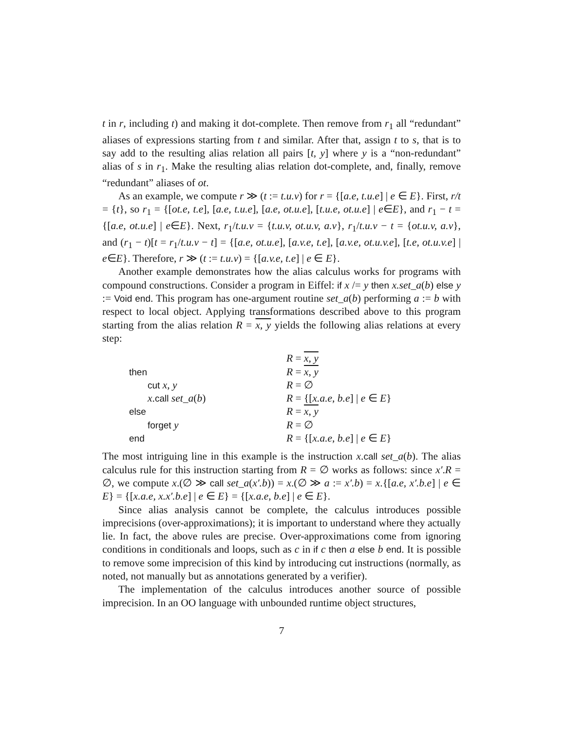t in r, including t) and making it dot-complete. Then remove from r<sub>1</sub> all “redundant” aliases of expressions starting from t and similar. After that, assign t to s, that is to say add to the resulting alias relation all pairs [t, y] where y is a “non-redundant” alias of s in r<sub>1</sub>. Make the resulting alias relation dot-complete, and, finally, remove “redundant” aliases of ot.
As an example, we compute r ≫ (t := t.u.v) for r = {[a.e, t.u.e] | e ∈ E}. First, r/t = {t}, so r<sub>1</sub> = {[ot.e, t.e], [a.e, t.u.e], [a.e, ot.u.e], [t.u.e, ot.u.e] | e∈E}, and r<sub>1</sub> − t = {[a.e, ot.u.e] | e∈E}. Next, r<sub>1</sub>/t.u.v = {t.u.v, ot.u.v, a.v}, r<sub>1</sub>/t.u.v − t = {ot.u.v, a.v}, and (r<sub>1</sub> − t)[t = r<sub>1</sub>/t.u.v − t] = {[a.e, ot.u.e], [a.v.e, t.e], [a.v.e, ot.u.v.e], [t.e, ot.u.v.e] | e∈E}. Therefore, r ≫ (t := t.u.v) = {[a.v.e, t.e] | e ∈ E}.
Another example demonstrates how the alias calculus works for programs with compound constructions. Consider a program in Eiffel: if x /= y then x.set_a(b) else y := Void end. This program has one-argument routine set_a(b) performing a := b with respect to local object. Applying transformations described above to this program starting from the alias relation R = x, y yields the following alias relations at every step:
| | R = x, y |
| then | R = x, y |
| cut x, y | R = ∅ |
| x . call set_a ( b ) | R = {[ x.a.e, b.e ] / e ∈ E } |
| else | R = x, y |
| forget y | R = ∅ |
| end | R = {[ x.a.e, b.e ] / e ∈ E } |
The most intriguing line in this example is the instruction x.call set_a(b). The alias calculus rule for this instruction starting from R = ∅ works as follows: since x′.R = ∅, we compute x.(∅ ≫ call set_a(x′.b)) = x.(∅ ≫ a := x′.b) = x.{[a.e, x′.b.e] | e ∈ E} = {[x.a.e, x.x′.b.e] | e ∈ E} = {[x.a.e, b.e] | e ∈ E}.
Since alias analysis cannot be complete, the calculus introduces possible imprecisions (over-approximations); it is important to understand where they actually lie. In fact, the above rules are precise. Over-approximations come from ignoring conditions in conditionals and loops, such as c in if c then a else b end. It is possible to remove some imprecision of this kind by introducing cut instructions (normally, as noted, not manually but as annotations generated by a verifier).
The implementation of the calculus introduces another source of possible imprecision. In an OO language with unbounded runtime object structures,
7